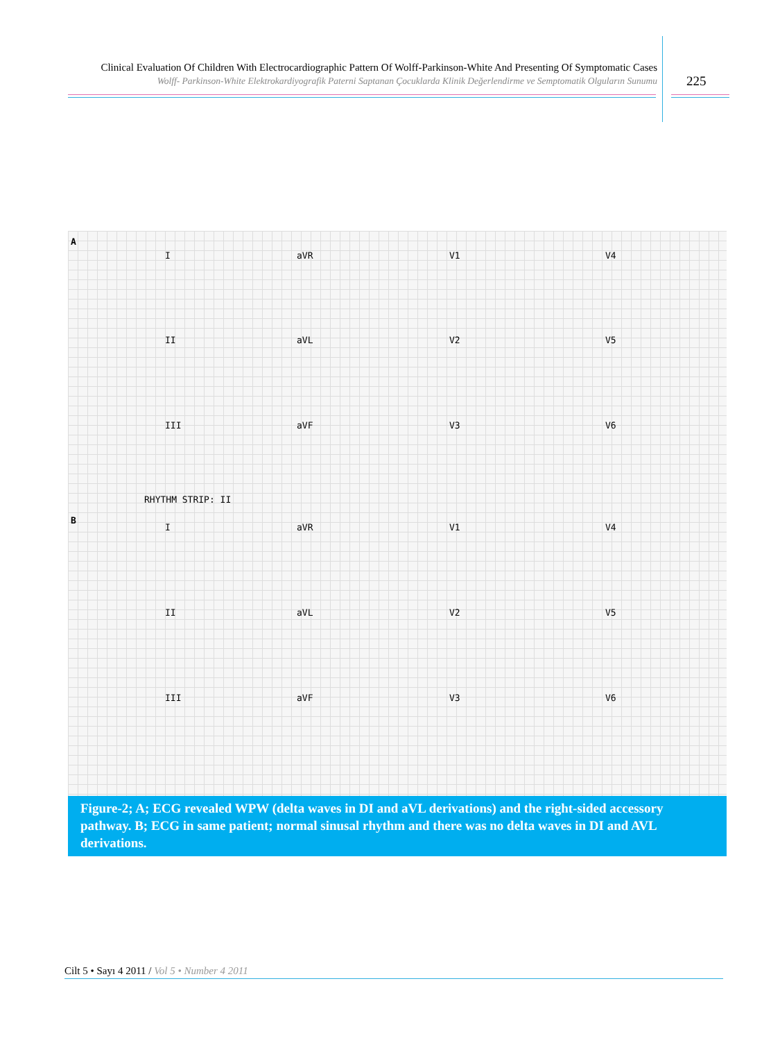Clinical Evaluation Of Children With Electrocardiographic Pattern Of Wolff-Parkinson-White And Presenting Of Symptomatic Cases
Wolff- Parkinson-White Elektrokardiyografik Paterni Saptanan Çocuklarda Klinik Değerlendirme ve Semptomatik Olguların Sunumu
225
A
I aVR V1 V4
II aVL V2 V5
III aVF V3 V6
RHYTHM STRIP: II
B
I aVR V1 V4
II aVL V2 V5
III aVF V3 V6
Figure-2; A; ECG revealed WPW (delta waves in DI and aVL derivations) and the right-sided accessory pathway. B; ECG in same patient; normal sinusal rhythm and there was no delta waves in DI and AVL derivations.
Cilt 5 • Sayı 4 2011 / Vol 5 • Number 4 2011